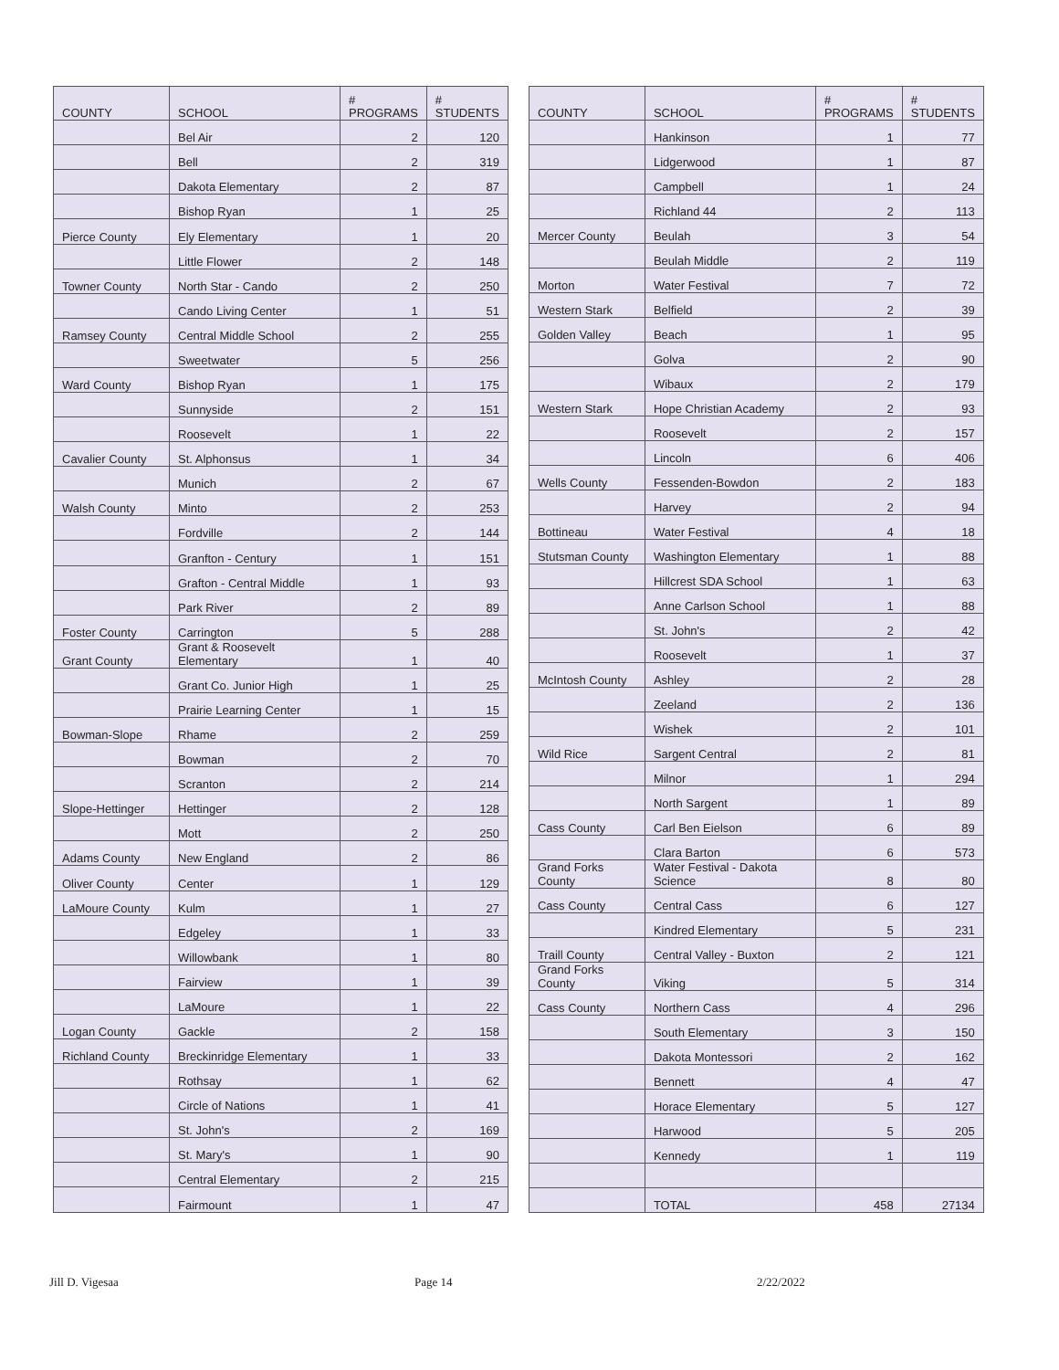| COUNTY | SCHOOL | # PROGRAMS | # STUDENTS |
| --- | --- | --- | --- |
| | Bel Air | 2 | 120 |
| | Bell | 2 | 319 |
| | Dakota Elementary | 2 | 87 |
| | Bishop Ryan | 1 | 25 |
| Pierce County | Ely Elementary | 1 | 20 |
| | Little Flower | 2 | 148 |
| Towner County | North Star - Cando | 2 | 250 |
| | Cando Living Center | 1 | 51 |
| Ramsey County | Central Middle School | 2 | 255 |
| | Sweetwater | 5 | 256 |
| Ward County | Bishop Ryan | 1 | 175 |
| | Sunnyside | 2 | 151 |
| | Roosevelt | 1 | 22 |
| Cavalier County | St. Alphonsus | 1 | 34 |
| | Munich | 2 | 67 |
| Walsh County | Minto | 2 | 253 |
| | Fordville | 2 | 144 |
| | Granfton - Century | 1 | 151 |
| | Grafton - Central Middle | 1 | 93 |
| | Park River | 2 | 89 |
| Foster County | Carrington | 5 | 288 |
| Grant County | Grant & Roosevelt Elementary | 1 | 40 |
| | Grant Co. Junior High | 1 | 25 |
| | Prairie Learning Center | 1 | 15 |
| Bowman-Slope | Rhame | 2 | 259 |
| | Bowman | 2 | 70 |
| | Scranton | 2 | 214 |
| Slope-Hettinger | Hettinger | 2 | 128 |
| | Mott | 2 | 250 |
| Adams County | New England | 2 | 86 |
| Oliver County | Center | 1 | 129 |
| LaMoure County | Kulm | 1 | 27 |
| | Edgeley | 1 | 33 |
| | Willowbank | 1 | 80 |
| | Fairview | 1 | 39 |
| | LaMoure | 1 | 22 |
| Logan County | Gackle | 2 | 158 |
| Richland County | Breckinridge Elementary | 1 | 33 |
| | Rothsay | 1 | 62 |
| | Circle of Nations | 1 | 41 |
| | St. John's | 2 | 169 |
| | St. Mary's | 1 | 90 |
| | Central Elementary | 2 | 215 |
| | Fairmount | 1 | 47 |
| COUNTY | SCHOOL | # PROGRAMS | # STUDENTS |
| --- | --- | --- | --- |
| | Hankinson | 1 | 77 |
| | Lidgerwood | 1 | 87 |
| | Campbell | 1 | 24 |
| | Richland 44 | 2 | 113 |
| Mercer County | Beulah | 3 | 54 |
| | Beulah Middle | 2 | 119 |
| Morton | Water Festival | 7 | 72 |
| Western Stark | Belfield | 2 | 39 |
| Golden Valley | Beach | 1 | 95 |
| | Golva | 2 | 90 |
| | Wibaux | 2 | 179 |
| Western Stark | Hope Christian Academy | 2 | 93 |
| | Roosevelt | 2 | 157 |
| | Lincoln | 6 | 406 |
| Wells County | Fessenden-Bowdon | 2 | 183 |
| | Harvey | 2 | 94 |
| Bottineau | Water Festival | 4 | 18 |
| Stutsman County | Washington Elementary | 1 | 88 |
| | Hillcrest SDA School | 1 | 63 |
| | Anne Carlson School | 1 | 88 |
| | St. John's | 2 | 42 |
| | Roosevelt | 1 | 37 |
| McIntosh County | Ashley | 2 | 28 |
| | Zeeland | 2 | 136 |
| | Wishek | 2 | 101 |
| Wild Rice | Sargent Central | 2 | 81 |
| | Milnor | 1 | 294 |
| | North Sargent | 1 | 89 |
| Cass County | Carl Ben Eielson | 6 | 89 |
| | Clara Barton | 6 | 573 |
| Grand Forks County | Water Festival - Dakota Science | 8 | 80 |
| Cass County | Central Cass | 6 | 127 |
| | Kindred Elementary | 5 | 231 |
| Traill County | Central Valley - Buxton | 2 | 121 |
| Grand Forks County | Viking | 5 | 314 |
| Cass County | Northern Cass | 4 | 296 |
| | South Elementary | 3 | 150 |
| | Dakota Montessori | 2 | 162 |
| | Bennett | 4 | 47 |
| | Horace Elementary | 5 | 127 |
| | Harwood | 5 | 205 |
| | Kennedy | 1 | 119 |
| | TOTAL | 458 | 27134 |
Jill D. Vigesaa Page 14 2/22/2022